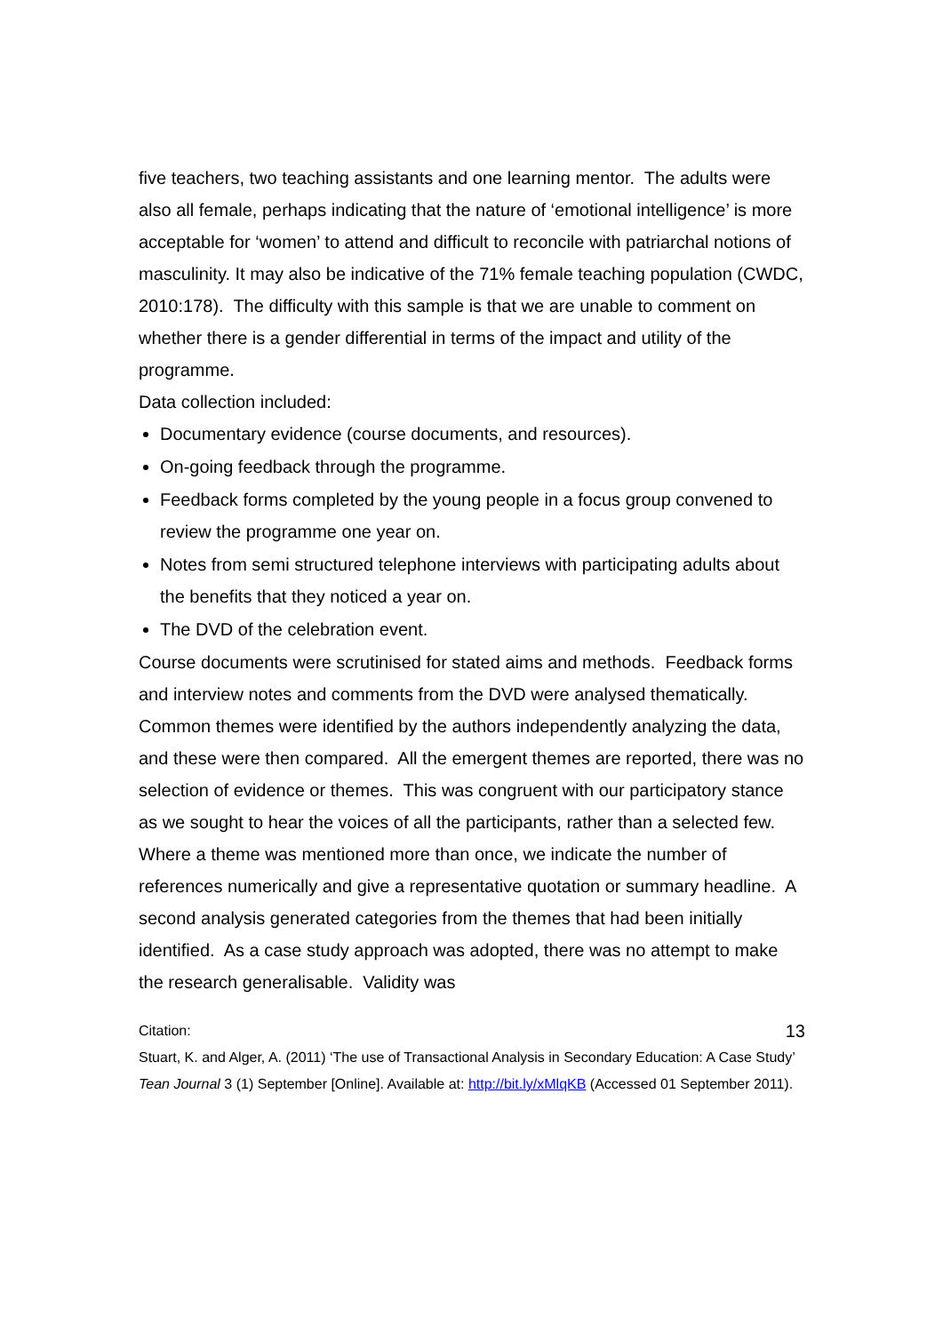five teachers, two teaching assistants and one learning mentor. The adults were also all female, perhaps indicating that the nature of ‘emotional intelligence’ is more acceptable for ‘women’ to attend and difficult to reconcile with patriarchal notions of masculinity. It may also be indicative of the 71% female teaching population (CWDC, 2010:178). The difficulty with this sample is that we are unable to comment on whether there is a gender differential in terms of the impact and utility of the programme.
Data collection included:
Documentary evidence (course documents, and resources).
On-going feedback through the programme.
Feedback forms completed by the young people in a focus group convened to review the programme one year on.
Notes from semi structured telephone interviews with participating adults about the benefits that they noticed a year on.
The DVD of the celebration event.
Course documents were scrutinised for stated aims and methods. Feedback forms and interview notes and comments from the DVD were analysed thematically. Common themes were identified by the authors independently analyzing the data, and these were then compared. All the emergent themes are reported, there was no selection of evidence or themes. This was congruent with our participatory stance as we sought to hear the voices of all the participants, rather than a selected few. Where a theme was mentioned more than once, we indicate the number of references numerically and give a representative quotation or summary headline. A second analysis generated categories from the themes that had been initially identified. As a case study approach was adopted, there was no attempt to make the research generalisable. Validity was
13
Citation:
Stuart, K. and Alger, A. (2011) ‘The use of Transactional Analysis in Secondary Education: A Case Study’ Tean Journal 3 (1) September [Online]. Available at: http://bit.ly/xMlqKB (Accessed 01 September 2011).